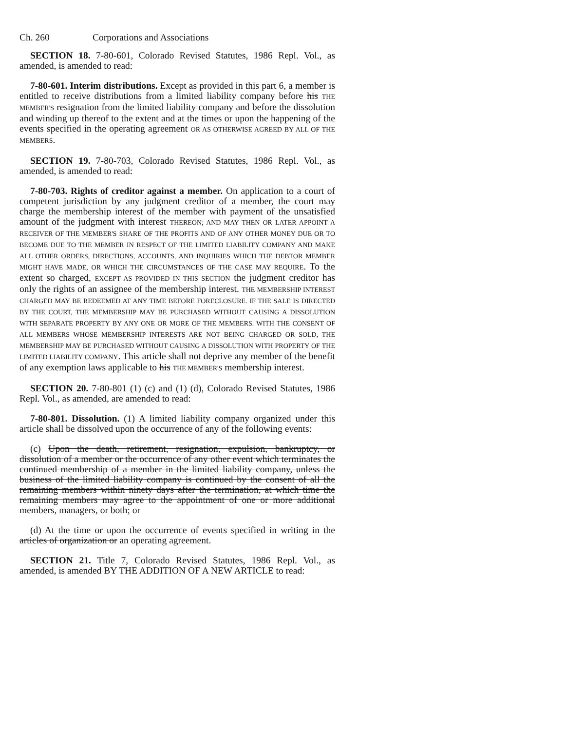Ch. 260 Corporations and Associations
SECTION 18. 7-80-601, Colorado Revised Statutes, 1986 Repl. Vol., as amended, is amended to read:
7-80-601. Interim distributions. Except as provided in this part 6, a member is entitled to receive distributions from a limited liability company before his THE MEMBER'S resignation from the limited liability company and before the dissolution and winding up thereof to the extent and at the times or upon the happening of the events specified in the operating agreement OR AS OTHERWISE AGREED BY ALL OF THE MEMBERS.
SECTION 19. 7-80-703, Colorado Revised Statutes, 1986 Repl. Vol., as amended, is amended to read:
7-80-703. Rights of creditor against a member. On application to a court of competent jurisdiction by any judgment creditor of a member, the court may charge the membership interest of the member with payment of the unsatisfied amount of the judgment with interest THEREON; AND MAY THEN OR LATER APPOINT A RECEIVER OF THE MEMBER'S SHARE OF THE PROFITS AND OF ANY OTHER MONEY DUE OR TO BECOME DUE TO THE MEMBER IN RESPECT OF THE LIMITED LIABILITY COMPANY AND MAKE ALL OTHER ORDERS, DIRECTIONS, ACCOUNTS, AND INQUIRIES WHICH THE DEBTOR MEMBER MIGHT HAVE MADE, OR WHICH THE CIRCUMSTANCES OF THE CASE MAY REQUIRE. To the extent so charged, EXCEPT AS PROVIDED IN THIS SECTION the judgment creditor has only the rights of an assignee of the membership interest. THE MEMBERSHIP INTEREST CHARGED MAY BE REDEEMED AT ANY TIME BEFORE FORECLOSURE. IF THE SALE IS DIRECTED BY THE COURT, THE MEMBERSHIP MAY BE PURCHASED WITHOUT CAUSING A DISSOLUTION WITH SEPARATE PROPERTY BY ANY ONE OR MORE OF THE MEMBERS. WITH THE CONSENT OF ALL MEMBERS WHOSE MEMBERSHIP INTERESTS ARE NOT BEING CHARGED OR SOLD, THE MEMBERSHIP MAY BE PURCHASED WITHOUT CAUSING A DISSOLUTION WITH PROPERTY OF THE LIMITED LIABILITY COMPANY. This article shall not deprive any member of the benefit of any exemption laws applicable to his THE MEMBER'S membership interest.
SECTION 20. 7-80-801 (1) (c) and (1) (d), Colorado Revised Statutes, 1986 Repl. Vol., as amended, are amended to read:
7-80-801. Dissolution. (1) A limited liability company organized under this article shall be dissolved upon the occurrence of any of the following events:
(c) Upon the death, retirement, resignation, expulsion, bankruptcy, or dissolution of a member or the occurrence of any other event which terminates the continued membership of a member in the limited liability company, unless the business of the limited liability company is continued by the consent of all the remaining members within ninety days after the termination, at which time the remaining members may agree to the appointment of one or more additional members, managers, or both; or
(d) At the time or upon the occurrence of events specified in writing in the articles of organization or an operating agreement.
SECTION 21. Title 7, Colorado Revised Statutes, 1986 Repl. Vol., as amended, is amended BY THE ADDITION OF A NEW ARTICLE to read: